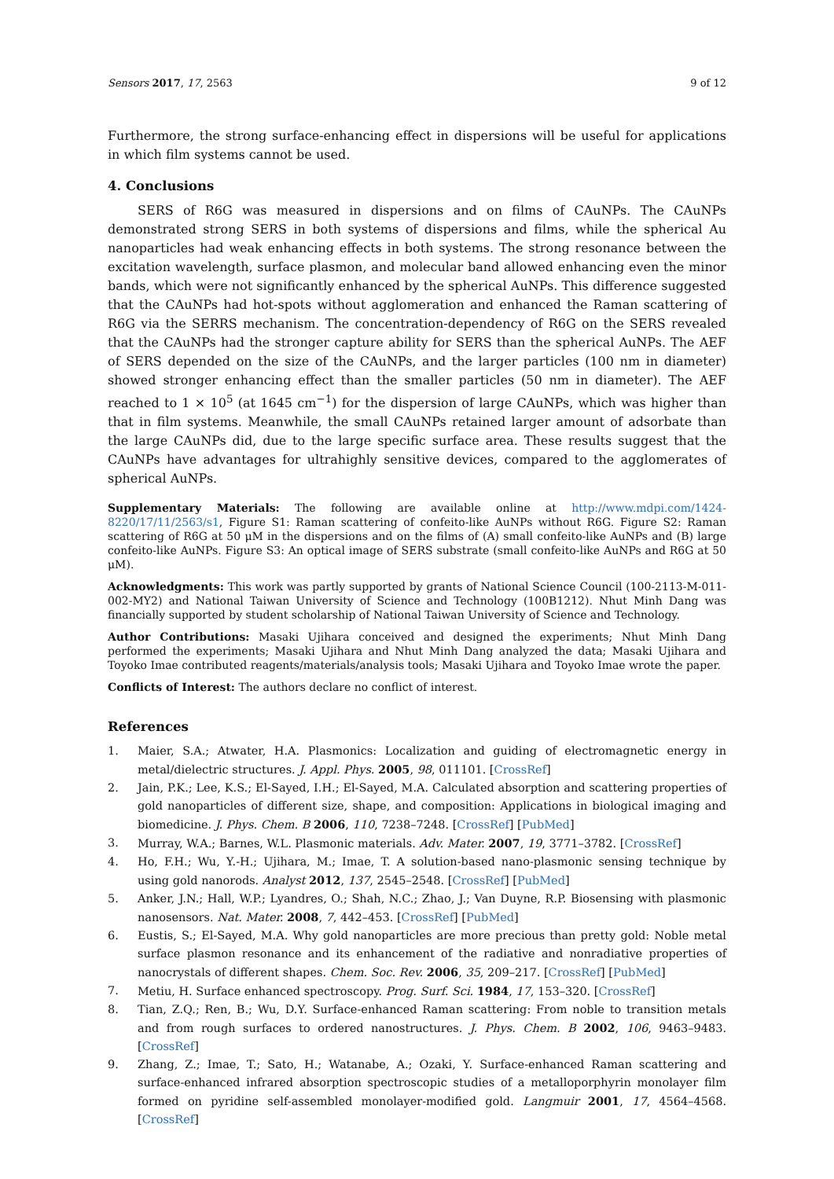Sensors 2017, 17, 2563 9 of 12
Furthermore, the strong surface-enhancing effect in dispersions will be useful for applications in which film systems cannot be used.
4. Conclusions
SERS of R6G was measured in dispersions and on films of CAuNPs. The CAuNPs demonstrated strong SERS in both systems of dispersions and films, while the spherical Au nanoparticles had weak enhancing effects in both systems. The strong resonance between the excitation wavelength, surface plasmon, and molecular band allowed enhancing even the minor bands, which were not significantly enhanced by the spherical AuNPs. This difference suggested that the CAuNPs had hot-spots without agglomeration and enhanced the Raman scattering of R6G via the SERRS mechanism. The concentration-dependency of R6G on the SERS revealed that the CAuNPs had the stronger capture ability for SERS than the spherical AuNPs. The AEF of SERS depended on the size of the CAuNPs, and the larger particles (100 nm in diameter) showed stronger enhancing effect than the smaller particles (50 nm in diameter). The AEF reached to 1 × 10<sup>5</sup> (at 1645 cm<sup>−1</sup>) for the dispersion of large CAuNPs, which was higher than that in film systems. Meanwhile, the small CAuNPs retained larger amount of adsorbate than the large CAuNPs did, due to the large specific surface area. These results suggest that the CAuNPs have advantages for ultrahighly sensitive devices, compared to the agglomerates of spherical AuNPs.
Supplementary Materials: The following are available online at http://www.mdpi.com/1424-8220/17/11/2563/s1, Figure S1: Raman scattering of confeito-like AuNPs without R6G. Figure S2: Raman scattering of R6G at 50 μM in the dispersions and on the films of (A) small confeito-like AuNPs and (B) large confeito-like AuNPs. Figure S3: An optical image of SERS substrate (small confeito-like AuNPs and R6G at 50 μM).
Acknowledgments: This work was partly supported by grants of National Science Council (100-2113-M-011-002-MY2) and National Taiwan University of Science and Technology (100B1212). Nhut Minh Dang was financially supported by student scholarship of National Taiwan University of Science and Technology.
Author Contributions: Masaki Ujihara conceived and designed the experiments; Nhut Minh Dang performed the experiments; Masaki Ujihara and Nhut Minh Dang analyzed the data; Masaki Ujihara and Toyoko Imae contributed reagents/materials/analysis tools; Masaki Ujihara and Toyoko Imae wrote the paper.
Conflicts of Interest: The authors declare no conflict of interest.
References
1. Maier, S.A.; Atwater, H.A. Plasmonics: Localization and guiding of electromagnetic energy in metal/dielectric structures. J. Appl. Phys. 2005, 98, 011101. [CrossRef]
2. Jain, P.K.; Lee, K.S.; El-Sayed, I.H.; El-Sayed, M.A. Calculated absorption and scattering properties of gold nanoparticles of different size, shape, and composition: Applications in biological imaging and biomedicine. J. Phys. Chem. B 2006, 110, 7238–7248. [CrossRef] [PubMed]
3. Murray, W.A.; Barnes, W.L. Plasmonic materials. Adv. Mater. 2007, 19, 3771–3782. [CrossRef]
4. Ho, F.H.; Wu, Y.-H.; Ujihara, M.; Imae, T. A solution-based nano-plasmonic sensing technique by using gold nanorods. Analyst 2012, 137, 2545–2548. [CrossRef] [PubMed]
5. Anker, J.N.; Hall, W.P.; Lyandres, O.; Shah, N.C.; Zhao, J.; Van Duyne, R.P. Biosensing with plasmonic nanosensors. Nat. Mater. 2008, 7, 442–453. [CrossRef] [PubMed]
6. Eustis, S.; El-Sayed, M.A. Why gold nanoparticles are more precious than pretty gold: Noble metal surface plasmon resonance and its enhancement of the radiative and nonradiative properties of nanocrystals of different shapes. Chem. Soc. Rev. 2006, 35, 209–217. [CrossRef] [PubMed]
7. Metiu, H. Surface enhanced spectroscopy. Prog. Surf. Sci. 1984, 17, 153–320. [CrossRef]
8. Tian, Z.Q.; Ren, B.; Wu, D.Y. Surface-enhanced Raman scattering: From noble to transition metals and from rough surfaces to ordered nanostructures. J. Phys. Chem. B 2002, 106, 9463–9483. [CrossRef]
9. Zhang, Z.; Imae, T.; Sato, H.; Watanabe, A.; Ozaki, Y. Surface-enhanced Raman scattering and surface-enhanced infrared absorption spectroscopic studies of a metalloporphyrin monolayer film formed on pyridine self-assembled monolayer-modified gold. Langmuir 2001, 17, 4564–4568. [CrossRef]